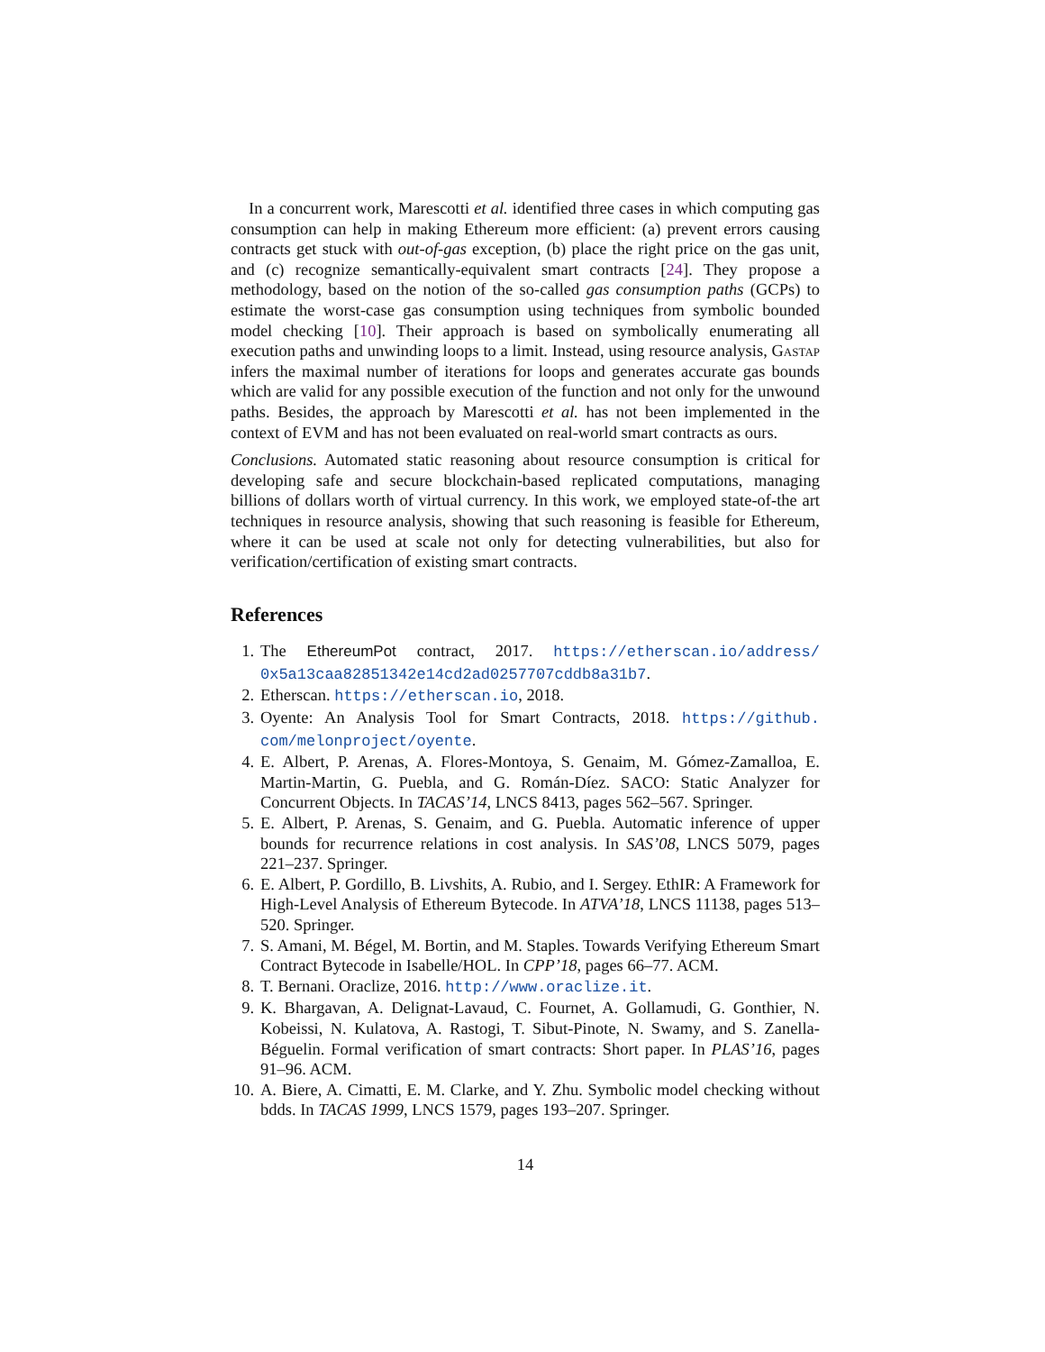In a concurrent work, Marescotti et al. identified three cases in which computing gas consumption can help in making Ethereum more efficient: (a) prevent errors causing contracts get stuck with out-of-gas exception, (b) place the right price on the gas unit, and (c) recognize semantically-equivalent smart contracts [24]. They propose a methodology, based on the notion of the so-called gas consumption paths (GCPs) to estimate the worst-case gas consumption using techniques from symbolic bounded model checking [10]. Their approach is based on symbolically enumerating all execution paths and unwinding loops to a limit. Instead, using resource analysis, Gastap infers the maximal number of iterations for loops and generates accurate gas bounds which are valid for any possible execution of the function and not only for the unwound paths. Besides, the approach by Marescotti et al. has not been implemented in the context of EVM and has not been evaluated on real-world smart contracts as ours.
Conclusions. Automated static reasoning about resource consumption is critical for developing safe and secure blockchain-based replicated computations, managing billions of dollars worth of virtual currency. In this work, we employed state-of-the art techniques in resource analysis, showing that such reasoning is feasible for Ethereum, where it can be used at scale not only for detecting vulnerabilities, but also for verification/certification of existing smart contracts.
References
1. The EthereumPot contract, 2017. https://etherscan.io/address/ 0x5a13caa82851342e14cd2ad0257707cddb8a31b7.
2. Etherscan. https://etherscan.io, 2018.
3. Oyente: An Analysis Tool for Smart Contracts, 2018. https://github. com/melonproject/oyente.
4. E. Albert, P. Arenas, A. Flores-Montoya, S. Genaim, M. Gómez-Zamalloa, E. Martin-Martin, G. Puebla, and G. Román-Díez. SACO: Static Analyzer for Concurrent Objects. In TACAS’14, LNCS 8413, pages 562–567. Springer.
5. E. Albert, P. Arenas, S. Genaim, and G. Puebla. Automatic inference of upper bounds for recurrence relations in cost analysis. In SAS’08, LNCS 5079, pages 221–237. Springer.
6. E. Albert, P. Gordillo, B. Livshits, A. Rubio, and I. Sergey. EthIR: A Framework for High-Level Analysis of Ethereum Bytecode. In ATVA’18, LNCS 11138, pages 513–520. Springer.
7. S. Amani, M. Bégel, M. Bortin, and M. Staples. Towards Verifying Ethereum Smart Contract Bytecode in Isabelle/HOL. In CPP’18, pages 66–77. ACM.
8. T. Bernani. Oraclize, 2016. http://www.oraclize.it.
9. K. Bhargavan, A. Delignat-Lavaud, C. Fournet, A. Gollamudi, G. Gonthier, N. Kobeissi, N. Kulatova, A. Rastogi, T. Sibut-Pinote, N. Swamy, and S. Zanella-Béguelin. Formal verification of smart contracts: Short paper. In PLAS’16, pages 91–96. ACM.
10. A. Biere, A. Cimatti, E. M. Clarke, and Y. Zhu. Symbolic model checking without bdds. In TACAS 1999, LNCS 1579, pages 193–207. Springer.
14